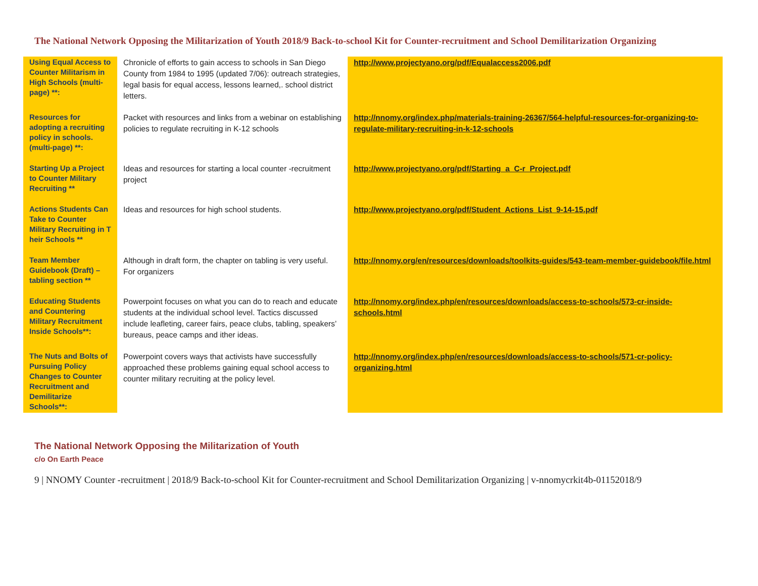The National Network Opposing the Militarization of Youth 2018/9 Back-to-school Kit for Counter-recruitment and School Demilitarization Organizing
| Using Equal Access to Counter Militarism in High Schools (multi-page) **: | Chronicle of efforts to gain access to schools in San Diego County from 1984 to 1995 (updated 7/06): outreach strategies, legal basis for equal access, lessons learned,. school district letters. | http://www.projectyano.org/pdf/Equalaccess2006.pdf |
| Resources for adopting a recruiting policy in schools. (multi-page) **: | Packet with resources and links from a webinar on establishing policies to regulate recruiting in K-12 schools | http://nnomy.org/index.php/materials-training-26367/564-helpful-resources-for-organizing-to-regulate-military-recruiting-in-k-12-schools |
| Starting Up a Project to Counter Military Recruiting ** | Ideas and resources for starting a local counter -recruitment project | http://www.projectyano.org/pdf/Starting_a_C-r_Project.pdf |
| Actions Students Can Take to Counter Military Recruiting in T heir Schools ** | Ideas and resources for high school students. | http://www.projectyano.org/pdf/Student_Actions_List_9-14-15.pdf |
| Team Member Guidebook (Draft) – tabling section ** | Although in draft form, the chapter on tabling is very useful. For organizers | http://nnomy.org/en/resources/downloads/toolkits-guides/543-team-member-guidebook/file.html |
| Educating Students and Countering Military Recruitment Inside Schools**: | Powerpoint focuses on what you can do to reach and educate students at the individual school level. Tactics discussed include leafleting, career fairs, peace clubs, tabling, speakers’ bureaus, peace camps and ither ideas. | http://nnomy.org/index.php/en/resources/downloads/access-to-schools/573-cr-inside-schools.html |
| The Nuts and Bolts of Pursuing Policy Changes to Counter Recruitment and Demilitarize Schools**: | Powerpoint covers ways that activists have successfully approached these problems gaining equal school access to counter military recruiting at the policy level. | http://nnomy.org/index.php/en/resources/downloads/access-to-schools/571-cr-policy-organizing.html |
The National Network Opposing the Militarization of Youth
c/o On Earth Peace
9 | NNOMY Counter -recruitment | 2018/9 Back-to-school Kit for Counter-recruitment and School Demilitarization Organizing | v-nnomycrkit4b-01152018/9